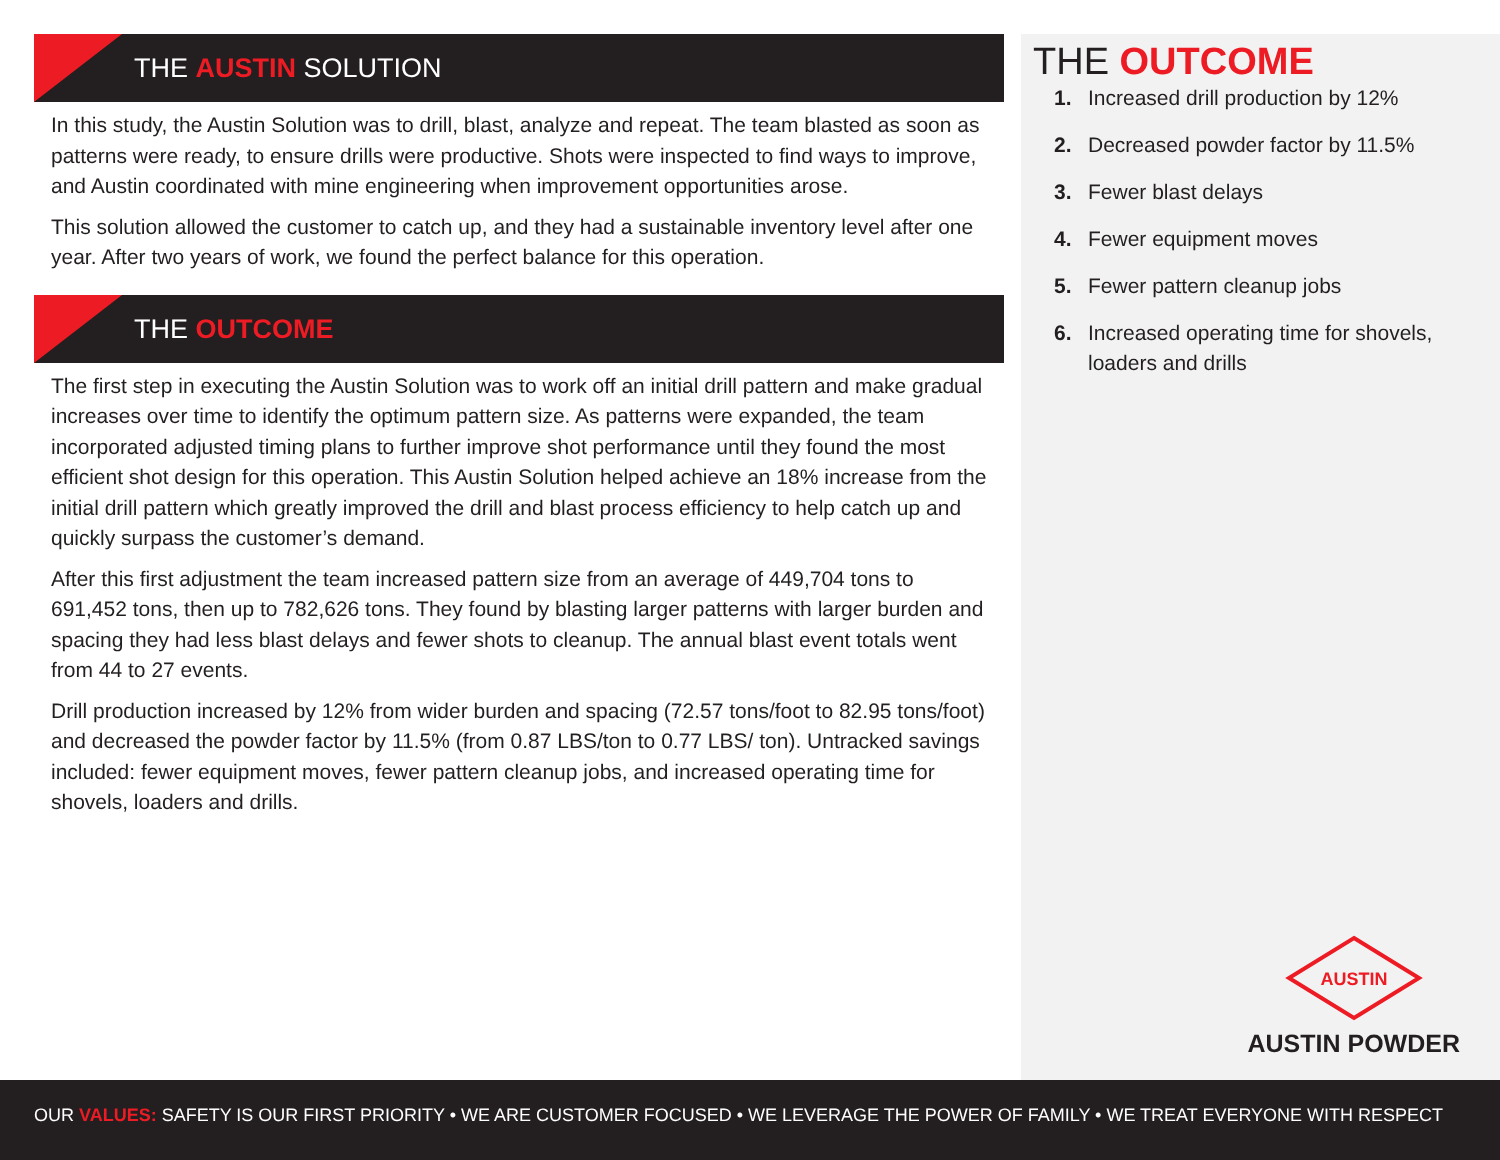THE AUSTIN SOLUTION
In this study, the Austin Solution was to drill, blast, analyze and repeat. The team blasted as soon as patterns were ready, to ensure drills were productive. Shots were inspected to find ways to improve, and Austin coordinated with mine engineering when improvement opportunities arose.
This solution allowed the customer to catch up, and they had a sustainable inventory level after one year. After two years of work, we found the perfect balance for this operation.
THE OUTCOME
The first step in executing the Austin Solution was to work off an initial drill pattern and make gradual increases over time to identify the optimum pattern size. As patterns were expanded, the team incorporated adjusted timing plans to further improve shot performance until they found the most efficient shot design for this operation. This Austin Solution helped achieve an 18% increase from the initial drill pattern which greatly improved the drill and blast process efficiency to help catch up and quickly surpass the customer’s demand.
After this first adjustment the team increased pattern size from an average of 449,704 tons to 691,452 tons, then up to 782,626 tons. They found by blasting larger patterns with larger burden and spacing they had less blast delays and fewer shots to cleanup. The annual blast event totals went from 44 to 27 events.
Drill production increased by 12% from wider burden and spacing (72.57 tons/foot to 82.95 tons/foot) and decreased the powder factor by 11.5% (from 0.87 LBS/ton to 0.77 LBS/ ton). Untracked savings included: fewer equipment moves, fewer pattern cleanup jobs, and increased operating time for shovels, loaders and drills.
THE OUTCOME
1. Increased drill production by 12%
2. Decreased powder factor by 11.5%
3. Fewer blast delays
4. Fewer equipment moves
5. Fewer pattern cleanup jobs
6. Increased operating time for shovels, loaders and drills
AUSTIN
AUSTIN POWDER
OUR VALUES: SAFETY IS OUR FIRST PRIORITY • WE ARE CUSTOMER FOCUSED • WE LEVERAGE THE POWER OF FAMILY • WE TREAT EVERYONE WITH RESPECT